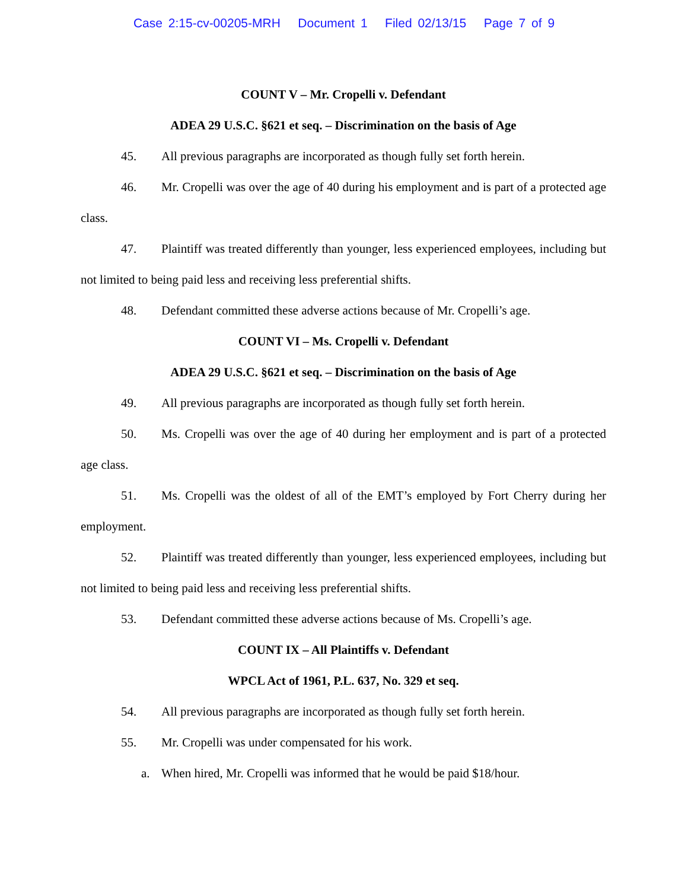Case 2:15-cv-00205-MRH Document 1 Filed 02/13/15 Page 7 of 9
COUNT V – Mr. Cropelli v. Defendant
ADEA 29 U.S.C. §621 et seq. – Discrimination on the basis of Age
45. All previous paragraphs are incorporated as though fully set forth herein.
46. Mr. Cropelli was over the age of 40 during his employment and is part of a protected age class.
47. Plaintiff was treated differently than younger, less experienced employees, including but not limited to being paid less and receiving less preferential shifts.
48. Defendant committed these adverse actions because of Mr. Cropelli’s age.
COUNT VI – Ms. Cropelli v. Defendant
ADEA 29 U.S.C. §621 et seq. – Discrimination on the basis of Age
49. All previous paragraphs are incorporated as though fully set forth herein.
50. Ms. Cropelli was over the age of 40 during her employment and is part of a protected age class.
51. Ms. Cropelli was the oldest of all of the EMT’s employed by Fort Cherry during her employment.
52. Plaintiff was treated differently than younger, less experienced employees, including but not limited to being paid less and receiving less preferential shifts.
53. Defendant committed these adverse actions because of Ms. Cropelli’s age.
COUNT IX – All Plaintiffs v. Defendant
WPCL Act of 1961, P.L. 637, No. 329 et seq.
54. All previous paragraphs are incorporated as though fully set forth herein.
55. Mr. Cropelli was under compensated for his work.
a. When hired, Mr. Cropelli was informed that he would be paid $18/hour.